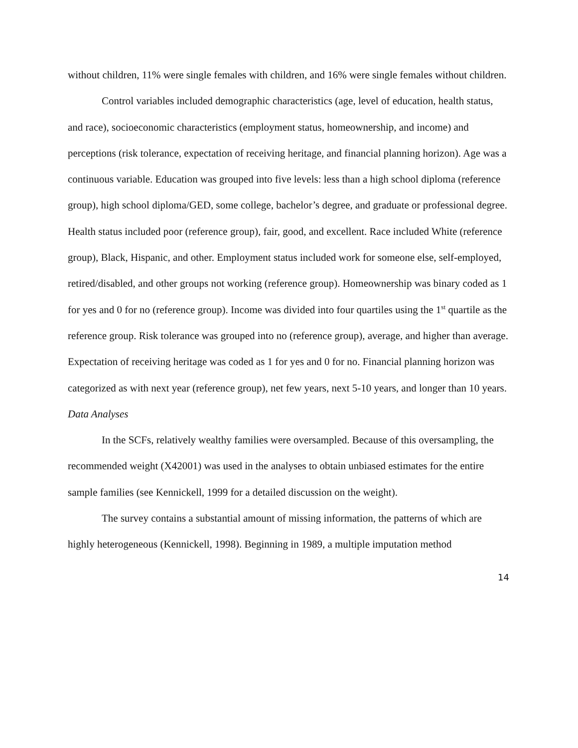without children, 11% were single females with children, and 16% were single females without children.
Control variables included demographic characteristics (age, level of education, health status, and race), socioeconomic characteristics (employment status, homeownership, and income) and perceptions (risk tolerance, expectation of receiving heritage, and financial planning horizon). Age was a continuous variable. Education was grouped into five levels: less than a high school diploma (reference group), high school diploma/GED, some college, bachelor’s degree, and graduate or professional degree. Health status included poor (reference group), fair, good, and excellent. Race included White (reference group), Black, Hispanic, and other. Employment status included work for someone else, self-employed, retired/disabled, and other groups not working (reference group). Homeownership was binary coded as 1 for yes and 0 for no (reference group). Income was divided into four quartiles using the 1<sup>st</sup> quartile as the reference group. Risk tolerance was grouped into no (reference group), average, and higher than average. Expectation of receiving heritage was coded as 1 for yes and 0 for no. Financial planning horizon was categorized as with next year (reference group), net few years, next 5-10 years, and longer than 10 years.
Data Analyses
In the SCFs, relatively wealthy families were oversampled. Because of this oversampling, the recommended weight (X42001) was used in the analyses to obtain unbiased estimates for the entire sample families (see Kennickell, 1999 for a detailed discussion on the weight).
The survey contains a substantial amount of missing information, the patterns of which are highly heterogeneous (Kennickell, 1998). Beginning in 1989, a multiple imputation method
14